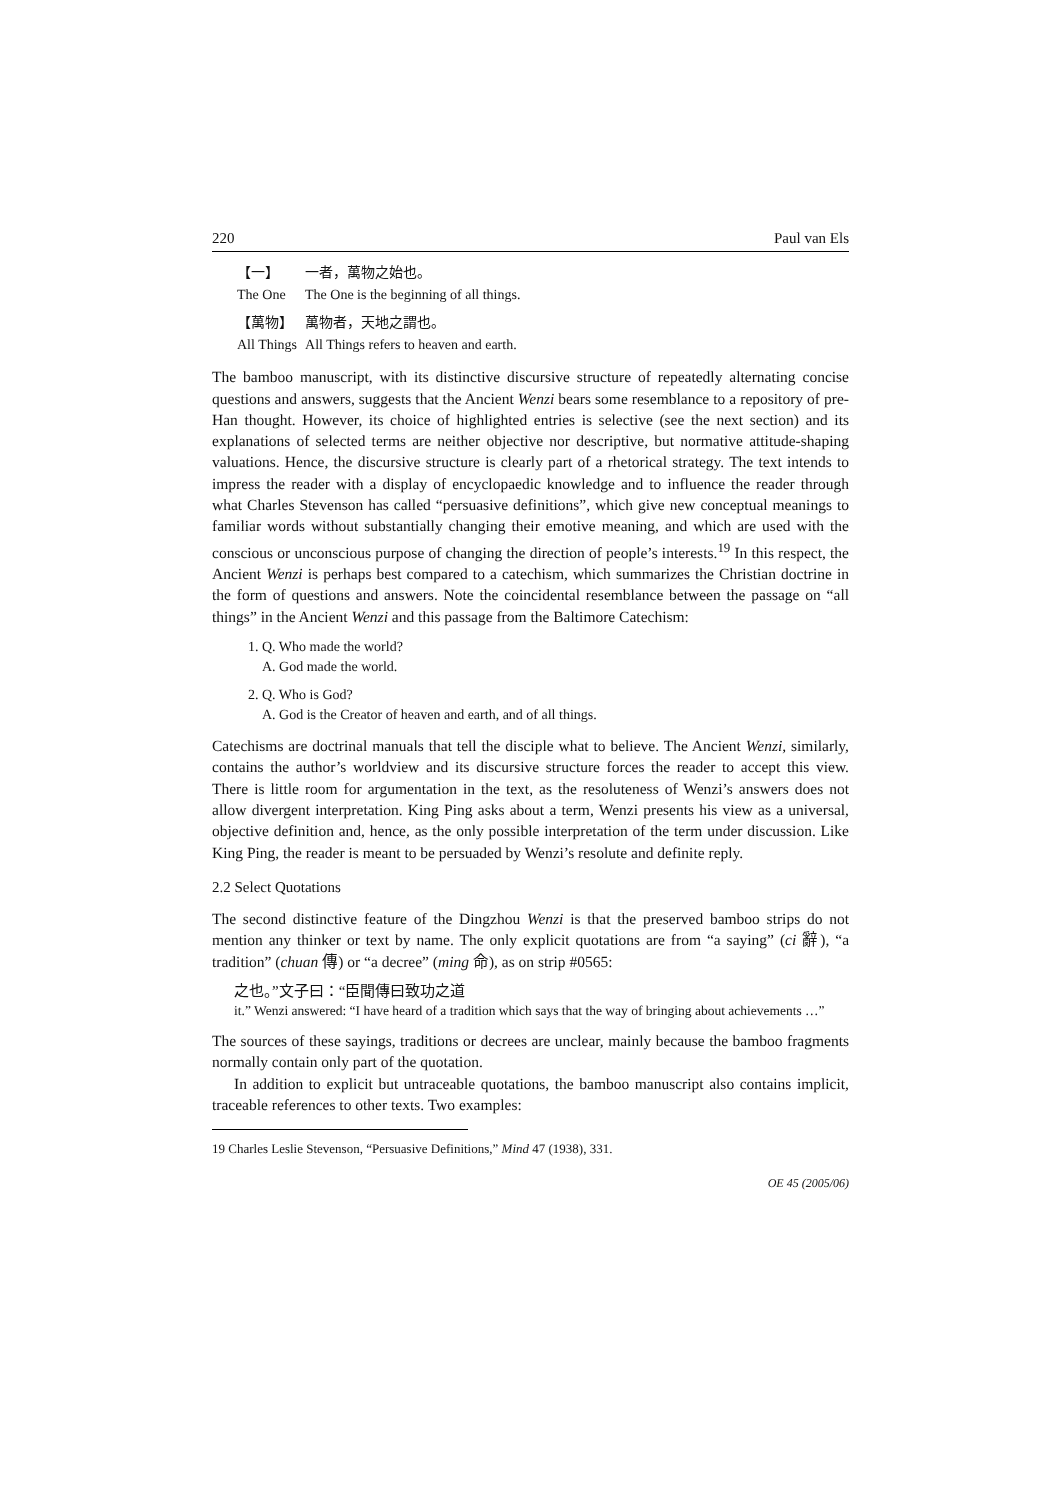220 Paul van Els
| 【一】 | 一者，萬物之始也。 |
| The One | The One is the beginning of all things. |
| 【萬物】 | 萬物者，天地之謂也。 |
| All Things | All Things refers to heaven and earth. |
The bamboo manuscript, with its distinctive discursive structure of repeatedly alternating concise questions and answers, suggests that the Ancient Wenzi bears some resemblance to a repository of pre-Han thought. However, its choice of highlighted entries is selective (see the next section) and its explanations of selected terms are neither objective nor descriptive, but normative attitude-shaping valuations. Hence, the discursive structure is clearly part of a rhetorical strategy. The text intends to impress the reader with a display of encyclopaedic knowledge and to influence the reader through what Charles Stevenson has called “persuasive definitions”, which give new conceptual meanings to familiar words without substantially changing their emotive meaning, and which are used with the conscious or unconscious purpose of changing the direction of people’s interests.<sup>19</sup> In this respect, the Ancient Wenzi is perhaps best compared to a catechism, which summarizes the Christian doctrine in the form of questions and answers. Note the coincidental resemblance between the passage on “all things” in the Ancient Wenzi and this passage from the Baltimore Catechism:
1. Q. Who made the world?
A. God made the world.
2. Q. Who is God?
A. God is the Creator of heaven and earth, and of all things.
Catechisms are doctrinal manuals that tell the disciple what to believe. The Ancient Wenzi, similarly, contains the author’s worldview and its discursive structure forces the reader to accept this view. There is little room for argumentation in the text, as the resoluteness of Wenzi’s answers does not allow divergent interpretation. King Ping asks about a term, Wenzi presents his view as a universal, objective definition and, hence, as the only possible interpretation of the term under discussion. Like King Ping, the reader is meant to be persuaded by Wenzi’s resolute and definite reply.
2.2 Select Quotations
The second distinctive feature of the Dingzhou Wenzi is that the preserved bamboo strips do not mention any thinker or text by name. The only explicit quotations are from “a saying” (ci 辭), “a tradition” (chuan 傳) or “a decree” (ming 命), as on strip #0565:
之也。”文子曰：“臣聞傳曰致功之道
it.” Wenzi answered: “I have heard of a tradition which says that the way of bringing about achievements …”
The sources of these sayings, traditions or decrees are unclear, mainly because the bamboo fragments normally contain only part of the quotation.
In addition to explicit but untraceable quotations, the bamboo manuscript also contains implicit, traceable references to other texts. Two examples:
19 Charles Leslie Stevenson, “Persuasive Definitions,” Mind 47 (1938), 331.
OE 45 (2005/06)